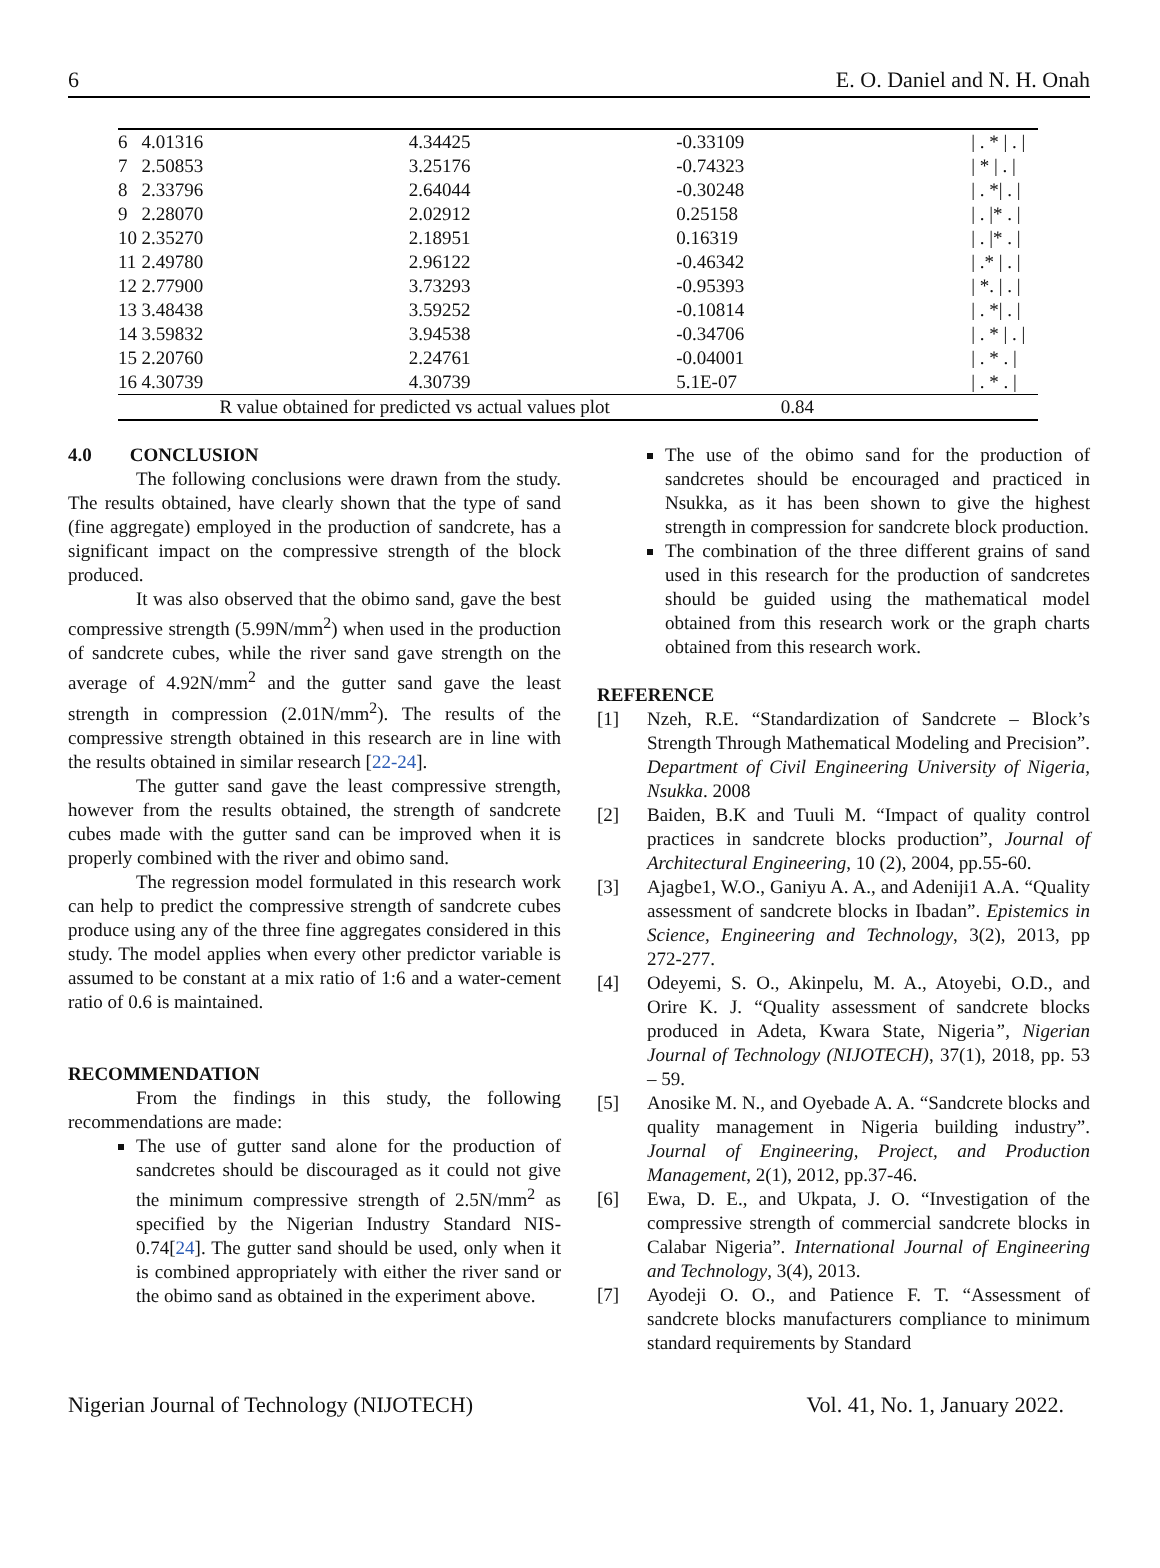6 E. O. Daniel and N. H. Onah
| 6 | 4.01316 | 4.34425 | -0.33109 | / . * / . / |
| 7 | 2.50853 | 3.25176 | -0.74323 | / * / . / |
| 8 | 2.33796 | 2.64044 | -0.30248 | / . */ . / |
| 9 | 2.28070 | 2.02912 | 0.25158 | / . /* . / |
| 10 | 2.35270 | 2.18951 | 0.16319 | / . /* . / |
| 11 | 2.49780 | 2.96122 | -0.46342 | / .* / . / |
| 12 | 2.77900 | 3.73293 | -0.95393 | / *. / . / |
| 13 | 3.48438 | 3.59252 | -0.10814 | / . */ . / |
| 14 | 3.59832 | 3.94538 | -0.34706 | / . * / . / |
| 15 | 2.20760 | 2.24761 | -0.04001 | / . * . / |
| 16 | 4.30739 | 4.30739 | 5.1E-07 | / . * . / |
| | R value obtained for predicted vs actual values plot 0.84 | | | |
4.0 CONCLUSION
The following conclusions were drawn from the study. The results obtained, have clearly shown that the type of sand (fine aggregate) employed in the production of sandcrete, has a significant impact on the compressive strength of the block produced.
It was also observed that the obimo sand, gave the best compressive strength (5.99N/mm<sup>2</sup>) when used in the production of sandcrete cubes, while the river sand gave strength on the average of 4.92N/mm<sup>2</sup> and the gutter sand gave the least strength in compression (2.01N/mm<sup>2</sup>). The results of the compressive strength obtained in this research are in line with the results obtained in similar research [22-24].
The gutter sand gave the least compressive strength, however from the results obtained, the strength of sandcrete cubes made with the gutter sand can be improved when it is properly combined with the river and obimo sand.
The regression model formulated in this research work can help to predict the compressive strength of sandcrete cubes produce using any of the three fine aggregates considered in this study. The model applies when every other predictor variable is assumed to be constant at a mix ratio of 1:6 and a water-cement ratio of 0.6 is maintained.
RECOMMENDATION
From the findings in this study, the following recommendations are made:
The use of gutter sand alone for the production of sandcretes should be discouraged as it could not give the minimum compressive strength of 2.5N/mm<sup>2</sup> as specified by the Nigerian Industry Standard NIS-0.74[24]. The gutter sand should be used, only when it is combined appropriately with either the river sand or the obimo sand as obtained in the experiment above.
The use of the obimo sand for the production of sandcretes should be encouraged and practiced in Nsukka, as it has been shown to give the highest strength in compression for sandcrete block production.
The combination of the three different grains of sand used in this research for the production of sandcretes should be guided using the mathematical model obtained from this research work or the graph charts obtained from this research work.
REFERENCE
[1] Nzeh, R.E. “Standardization of Sandcrete – Block’s Strength Through Mathematical Modeling and Precision”. Department of Civil Engineering University of Nigeria, Nsukka. 2008
[2] Baiden, B.K and Tuuli M. “Impact of quality control practices in sandcrete blocks production”, Journal of Architectural Engineering, 10 (2), 2004, pp.55-60.
[3] Ajagbe1, W.O., Ganiyu A. A., and Adeniji1 A.A. “Quality assessment of sandcrete blocks in Ibadan”. Epistemics in Science, Engineering and Technology, 3(2), 2013, pp 272-277.
[4] Odeyemi, S. O., Akinpelu, M. A., Atoyebi, O.D., and Orire K. J. “Quality assessment of sandcrete blocks produced in Adeta, Kwara State, Nigeria”, Nigerian Journal of Technology (NIJOTECH), 37(1), 2018, pp. 53 – 59.
[5] Anosike M. N., and Oyebade A. A. “Sandcrete blocks and quality management in Nigeria building industry”. Journal of Engineering, Project, and Production Management, 2(1), 2012, pp.37-46.
[6] Ewa, D. E., and Ukpata, J. O. “Investigation of the compressive strength of commercial sandcrete blocks in Calabar Nigeria”. International Journal of Engineering and Technology, 3(4), 2013.
[7] Ayodeji O. O., and Patience F. T. “Assessment of sandcrete blocks manufacturers compliance to minimum standard requirements by Standard
Nigerian Journal of Technology (NIJOTECH) Vol. 41, No. 1, January 2022.